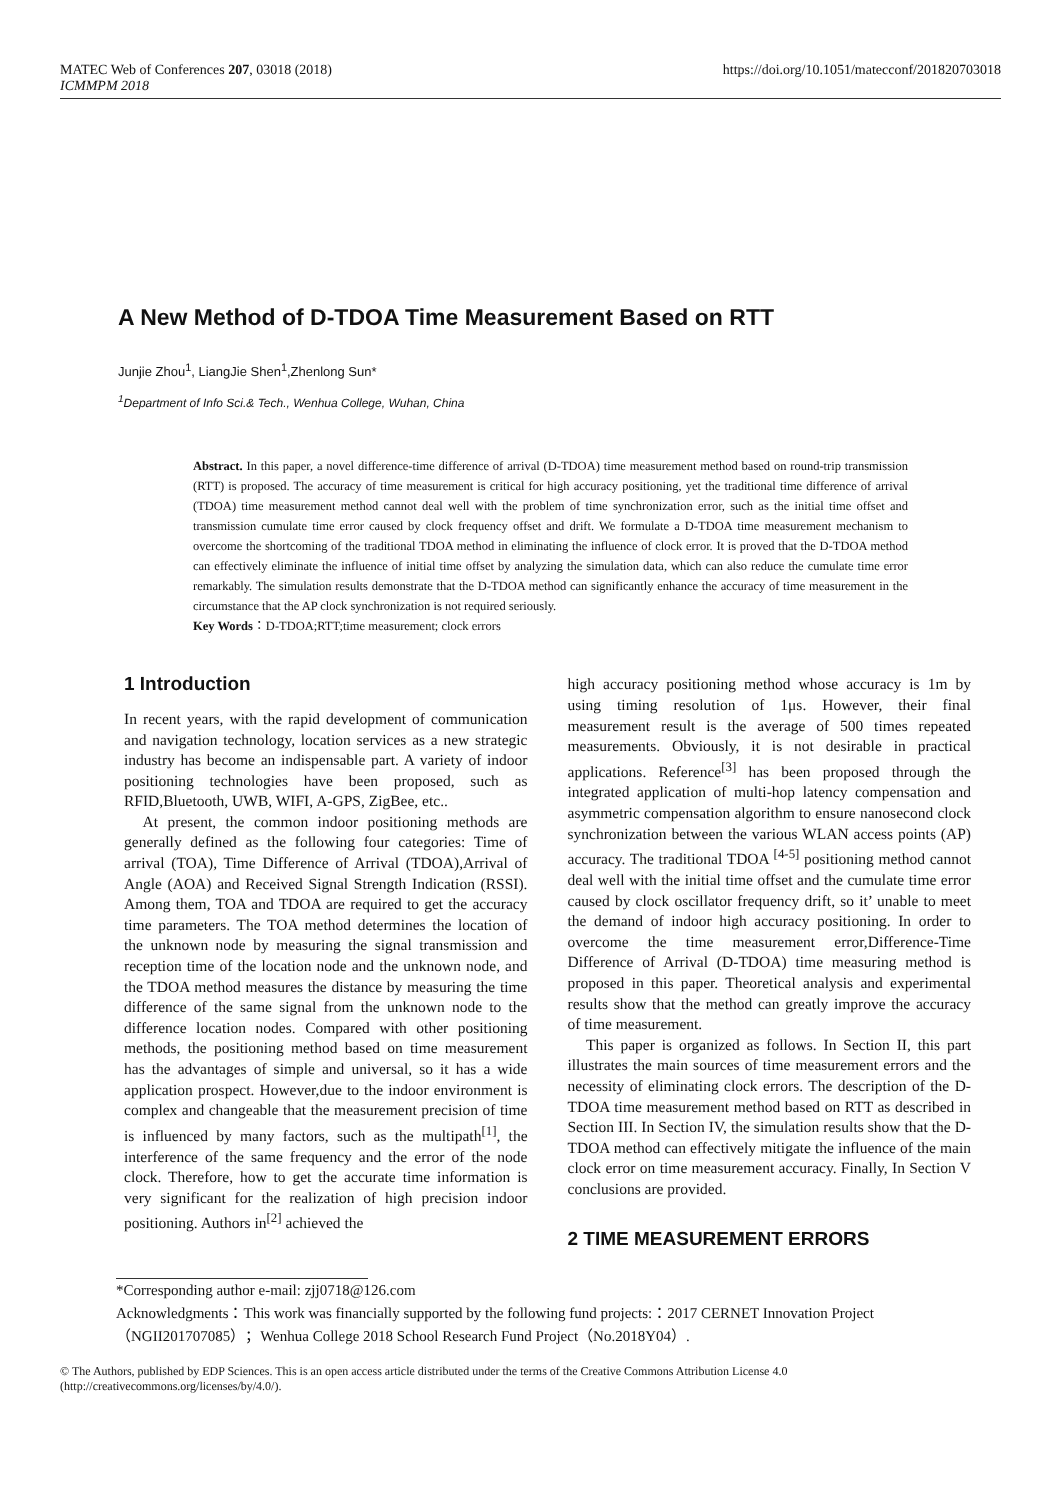MATEC Web of Conferences 207, 03018 (2018)
ICMMPM 2018
https://doi.org/10.1051/matecconf/201820703018
A New Method of D-TDOA Time Measurement Based on RTT
Junjie Zhou<sup>1</sup>, LiangJie Shen<sup>1</sup>,Zhenlong Sun*
<sup>1</sup> Department of Info Sci.& Tech., Wenhua College, Wuhan, China
Abstract. In this paper, a novel difference-time difference of arrival (D-TDOA) time measurement method based on round-trip transmission (RTT) is proposed. The accuracy of time measurement is critical for high accuracy positioning, yet the traditional time difference of arrival (TDOA) time measurement method cannot deal well with the problem of time synchronization error, such as the initial time offset and transmission cumulate time error caused by clock frequency offset and drift. We formulate a D-TDOA time measurement mechanism to overcome the shortcoming of the traditional TDOA method in eliminating the influence of clock error. It is proved that the D-TDOA method can effectively eliminate the influence of initial time offset by analyzing the simulation data, which can also reduce the cumulate time error remarkably. The simulation results demonstrate that the D-TDOA method can significantly enhance the accuracy of time measurement in the circumstance that the AP clock synchronization is not required seriously.
Key Words：D-TDOA;RTT;time measurement; clock errors
1 Introduction
In recent years, with the rapid development of communication and navigation technology, location services as a new strategic industry has become an indispensable part. A variety of indoor positioning technologies have been proposed, such as RFID,Bluetooth, UWB, WIFI, A-GPS, ZigBee, etc..
At present, the common indoor positioning methods are generally defined as the following four categories: Time of arrival (TOA), Time Difference of Arrival (TDOA),Arrival of Angle (AOA) and Received Signal Strength Indication (RSSI). Among them, TOA and TDOA are required to get the accuracy time parameters. The TOA method determines the location of the unknown node by measuring the signal transmission and reception time of the location node and the unknown node, and the TDOA method measures the distance by measuring the time difference of the same signal from the unknown node to the difference location nodes. Compared with other positioning methods, the positioning method based on time measurement has the advantages of simple and universal, so it has a wide application prospect. However,due to the indoor environment is complex and changeable that the measurement precision of time is influenced by many factors, such as the multipath<sup>[1]</sup>, the interference of the same frequency and the error of the node clock. Therefore, how to get the accurate time information is very significant for the realization of high precision indoor positioning. Authors in<sup>[2]</sup> achieved the
high accuracy positioning method whose accuracy is 1m by using timing resolution of 1μs. However, their final measurement result is the average of 500 times repeated measurements. Obviously, it is not desirable in practical applications. Reference<sup>[3]</sup> has been proposed through the integrated application of multi-hop latency compensation and asymmetric compensation algorithm to ensure nanosecond clock synchronization between the various WLAN access points (AP) accuracy. The traditional TDOA <sup>[4-5]</sup> positioning method cannot deal well with the initial time offset and the cumulate time error caused by clock oscillator frequency drift, so it’ unable to meet the demand of indoor high accuracy positioning. In order to overcome the time measurement error,Difference-Time Difference of Arrival (D-TDOA) time measuring method is proposed in this paper. Theoretical analysis and experimental results show that the method can greatly improve the accuracy of time measurement.
This paper is organized as follows. In Section II, this part illustrates the main sources of time measurement errors and the necessity of eliminating clock errors. The description of the D-TDOA time measurement method based on RTT as described in Section III. In Section IV, the simulation results show that the D-TDOA method can effectively mitigate the influence of the main clock error on time measurement accuracy. Finally, In Section V conclusions are provided.
2 TIME MEASUREMENT ERRORS
*Corresponding author e-mail: zjj0718@126.com
Acknowledgments：This work was financially supported by the following fund projects:：2017 CERNET Innovation Project（NGII201707085）；Wenhua College 2018 School Research Fund Project（No.2018Y04）.
© The Authors, published by EDP Sciences. This is an open access article distributed under the terms of the Creative Commons Attribution License 4.0 (http://creativecommons.org/licenses/by/4.0/).